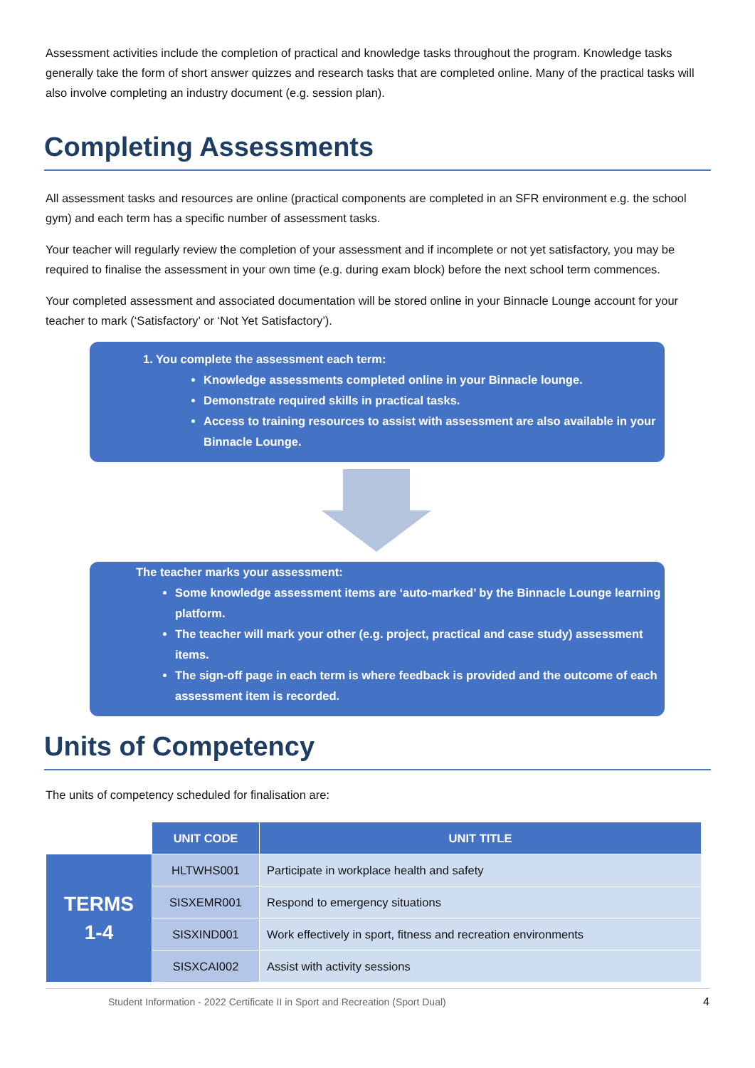Assessment activities include the completion of practical and knowledge tasks throughout the program. Knowledge tasks generally take the form of short answer quizzes and research tasks that are completed online. Many of the practical tasks will also involve completing an industry document (e.g. session plan).
Completing Assessments
All assessment tasks and resources are online (practical components are completed in an SFR environment e.g. the school gym) and each term has a specific number of assessment tasks.
Your teacher will regularly review the completion of your assessment and if incomplete or not yet satisfactory, you may be required to finalise the assessment in your own time (e.g. during exam block) before the next school term commences.
Your completed assessment and associated documentation will be stored online in your Binnacle Lounge account for your teacher to mark (‘Satisfactory’ or ‘Not Yet Satisfactory’).
1. You complete the assessment each term:
Knowledge assessments completed online in your Binnacle lounge.
Demonstrate required skills in practical tasks.
Access to training resources to assist with assessment are also available in your Binnacle Lounge.
The teacher marks your assessment:
Some knowledge assessment items are ‘auto-marked’ by the Binnacle Lounge learning platform.
The teacher will mark your other (e.g. project, practical and case study) assessment items.
The sign-off page in each term is where feedback is provided and the outcome of each assessment item is recorded.
Units of Competency
The units of competency scheduled for finalisation are:
| | UNIT CODE | UNIT TITLE |
| TERMS 1-4 | HLTWHS001 | Participate in workplace health and safety |
| | SISXEMR001 | Respond to emergency situations |
| | SISXIND001 | Work effectively in sport, fitness and recreation environments |
| | SISXCAI002 | Assist with activity sessions |
Student Information - 2022 Certificate II in Sport and Recreation (Sport Dual) 4